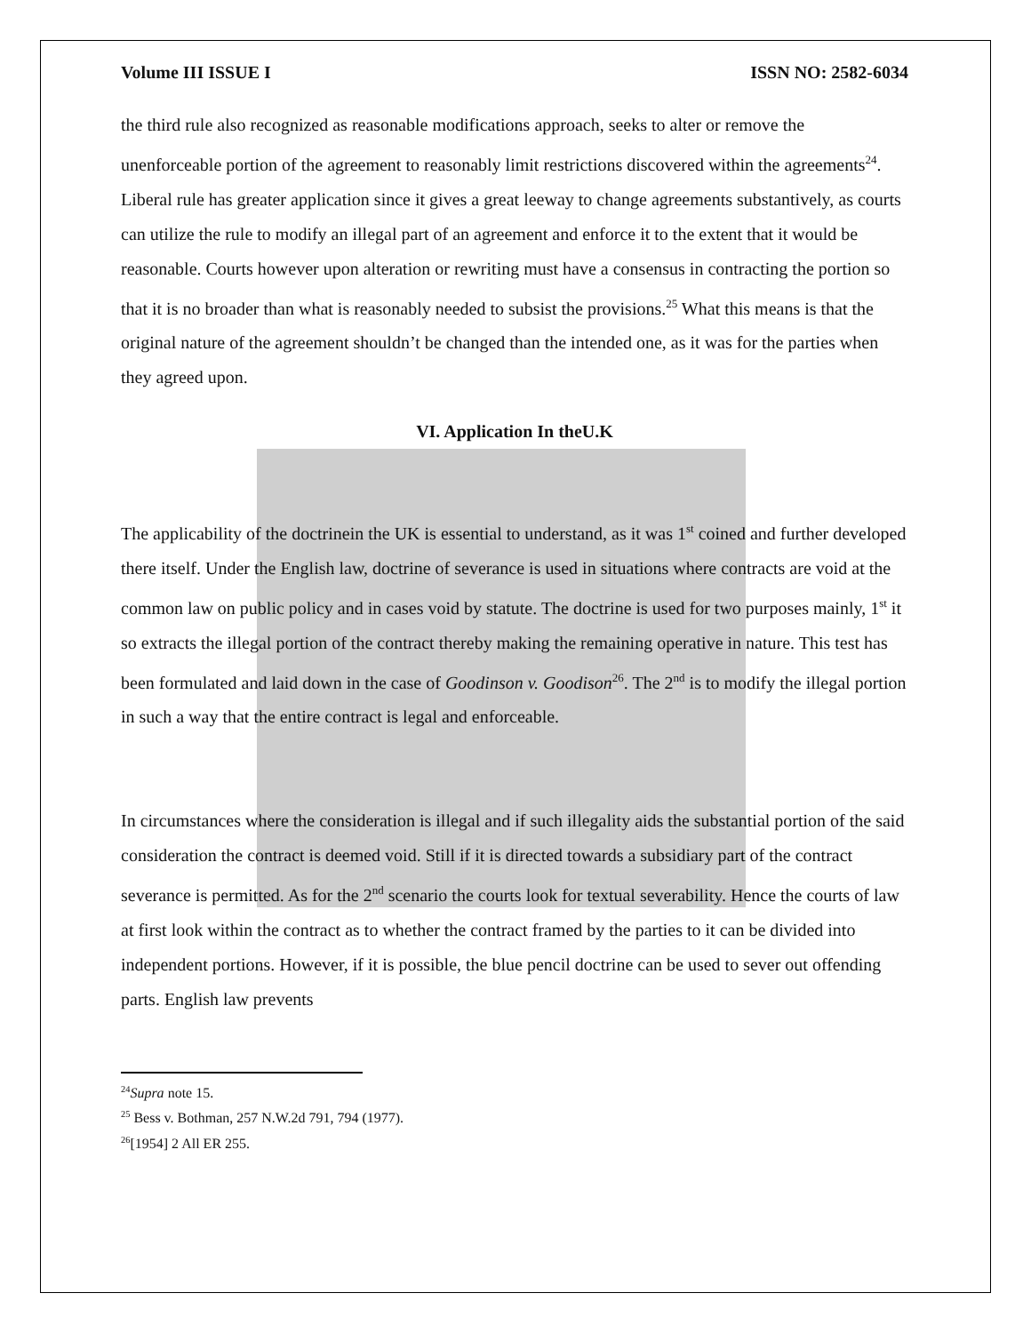Volume III ISSUE I ISSN NO: 2582-6034
the third rule also recognized as reasonable modifications approach, seeks to alter or remove the unenforceable portion of the agreement to reasonably limit restrictions discovered within the agreements<sup>24</sup>. Liberal rule has greater application since it gives a great leeway to change agreements substantively, as courts can utilize the rule to modify an illegal part of an agreement and enforce it to the extent that it would be reasonable. Courts however upon alteration or rewriting must have a consensus in contracting the portion so that it is no broader than what is reasonably needed to subsist the provisions.<sup>25</sup> What this means is that the original nature of the agreement shouldn’t be changed than the intended one, as it was for the parties when they agreed upon.
VI. Application In theU.K
The applicability of the doctrinein the UK is essential to understand, as it was 1<sup>st</sup> coined and further developed there itself. Under the English law, doctrine of severance is used in situations where contracts are void at the common law on public policy and in cases void by statute. The doctrine is used for two purposes mainly, 1<sup>st</sup> it so extracts the illegal portion of the contract thereby making the remaining operative in nature. This test has been formulated and laid down in the case of Goodinson v. Goodison<sup>26</sup>. The 2<sup>nd</sup> is to modify the illegal portion in such a way that the entire contract is legal and enforceable.
In circumstances where the consideration is illegal and if such illegality aids the substantial portion of the said consideration the contract is deemed void. Still if it is directed towards a subsidiary part of the contract severance is permitted. As for the 2<sup>nd</sup> scenario the courts look for textual severability. Hence the courts of law at first look within the contract as to whether the contract framed by the parties to it can be divided into independent portions. However, if it is possible, the blue pencil doctrine can be used to sever out offending parts. English law prevents
<sup>24</sup> Supra note 15.
<sup>25</sup> Bess v. Bothman, 257 N.W.2d 791, 794 (1977).
<sup>26</sup> [1954] 2 All ER 255.